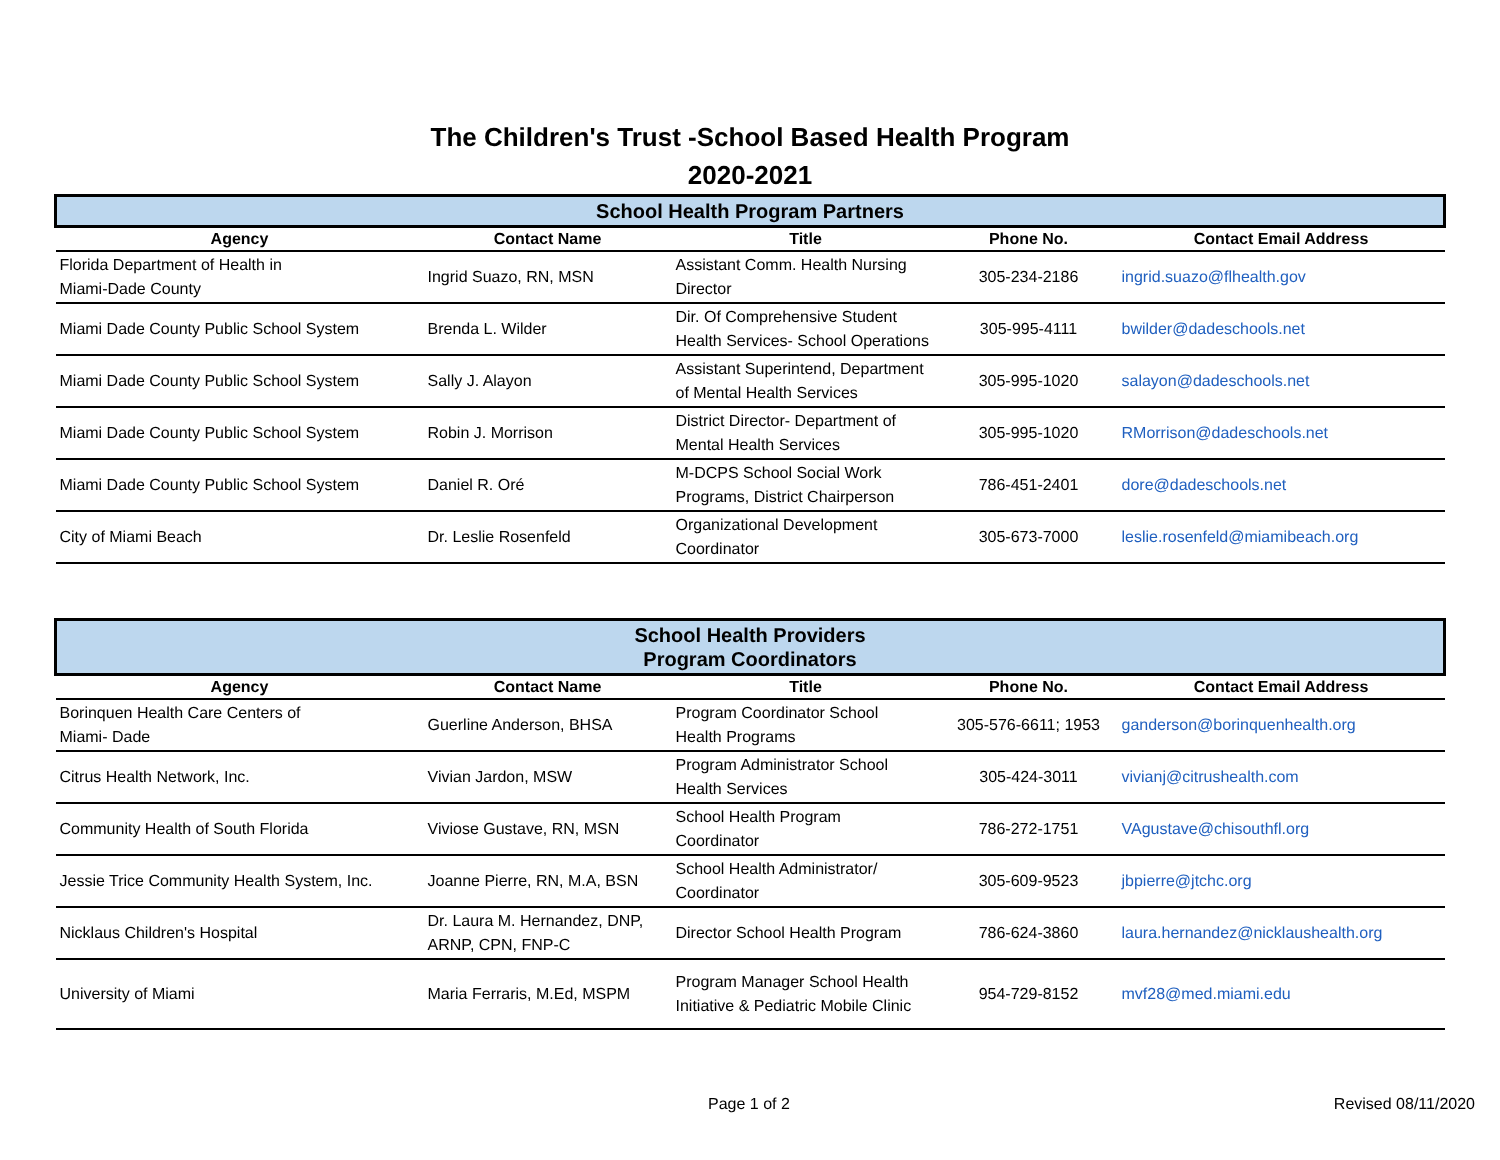The Children's Trust -School Based Health Program
2020-2021
| School Health Program Partners | | | | |
| Agency | Contact Name | Title | Phone No. | Contact Email Address |
| Florida Department of Health in Miami-Dade County | Ingrid Suazo, RN, MSN | Assistant Comm. Health Nursing Director | 305-234-2186 | ingrid.suazo@flhealth.gov |
| Miami Dade County Public School System | Brenda L. Wilder | Dir. Of Comprehensive Student Health Services- School Operations | 305-995-4111 | bwilder@dadeschools.net |
| Miami Dade County Public School System | Sally J. Alayon | Assistant Superintend, Department of Mental Health Services | 305-995-1020 | salayon@dadeschools.net |
| Miami Dade County Public School System | Robin J. Morrison | District Director- Department of Mental Health Services | 305-995-1020 | RMorrison@dadeschools.net |
| Miami Dade County Public School System | Daniel R. Oré | M-DCPS School Social Work Programs, District Chairperson | 786-451-2401 | dore@dadeschools.net |
| City of Miami Beach | Dr. Leslie Rosenfeld | Organizational Development Coordinator | 305-673-7000 | leslie.rosenfeld@miamibeach.org |
| School Health Providers Program Coordinators | | | | |
| Agency | Contact Name | Title | Phone No. | Contact Email Address |
| Borinquen Health Care Centers of Miami- Dade | Guerline Anderson, BHSA | Program Coordinator School Health Programs | 305-576-6611; 1953 | ganderson@borinquenhealth.org |
| Citrus Health Network, Inc. | Vivian Jardon, MSW | Program Administrator School Health Services | 305-424-3011 | vivianj@citrushealth.com |
| Community Health of South Florida | Viviose Gustave, RN, MSN | School Health Program Coordinator | 786-272-1751 | VAgustave@chisouthfl.org |
| Jessie Trice Community Health System, Inc. | Joanne Pierre, RN, M.A, BSN | School Health Administrator/ Coordinator | 305-609-9523 | jbpierre@jtchc.org |
| Nicklaus Children's Hospital | Dr. Laura M. Hernandez, DNP, ARNP, CPN, FNP-C | Director School Health Program | 786-624-3860 | laura.hernandez@nicklaushealth.org |
| University of Miami | Maria Ferraris, M.Ed, MSPM | Program Manager School Health Initiative & Pediatric Mobile Clinic | 954-729-8152 | mvf28@med.miami.edu |
Page 1 of 2 Revised 08/11/2020